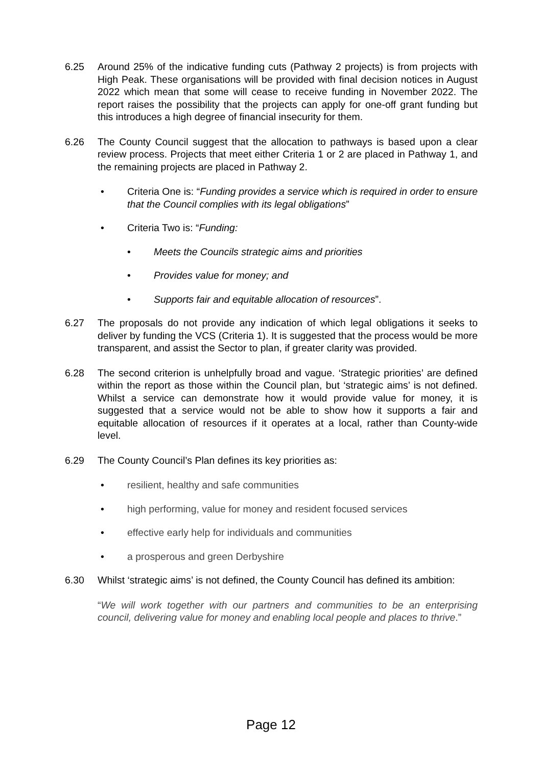6.25 Around 25% of the indicative funding cuts (Pathway 2 projects) is from projects with High Peak. These organisations will be provided with final decision notices in August 2022 which mean that some will cease to receive funding in November 2022. The report raises the possibility that the projects can apply for one-off grant funding but this introduces a high degree of financial insecurity for them.
6.26 The County Council suggest that the allocation to pathways is based upon a clear review process. Projects that meet either Criteria 1 or 2 are placed in Pathway 1, and the remaining projects are placed in Pathway 2.
• Criteria One is: “Funding provides a service which is required in order to ensure that the Council complies with its legal obligations”
• Criteria Two is: “Funding:
• Meets the Councils strategic aims and priorities
• Provides value for money; and
• Supports fair and equitable allocation of resources”.
6.27 The proposals do not provide any indication of which legal obligations it seeks to deliver by funding the VCS (Criteria 1). It is suggested that the process would be more transparent, and assist the Sector to plan, if greater clarity was provided.
6.28 The second criterion is unhelpfully broad and vague. ‘Strategic priorities’ are defined within the report as those within the Council plan, but ‘strategic aims’ is not defined. Whilst a service can demonstrate how it would provide value for money, it is suggested that a service would not be able to show how it supports a fair and equitable allocation of resources if it operates at a local, rather than County-wide level.
6.29 The County Council’s Plan defines its key priorities as:
• resilient, healthy and safe communities
• high performing, value for money and resident focused services
• effective early help for individuals and communities
• a prosperous and green Derbyshire
6.30 Whilst ‘strategic aims’ is not defined, the County Council has defined its ambition:
“We will work together with our partners and communities to be an enterprising council, delivering value for money and enabling local people and places to thrive.”
Page 12